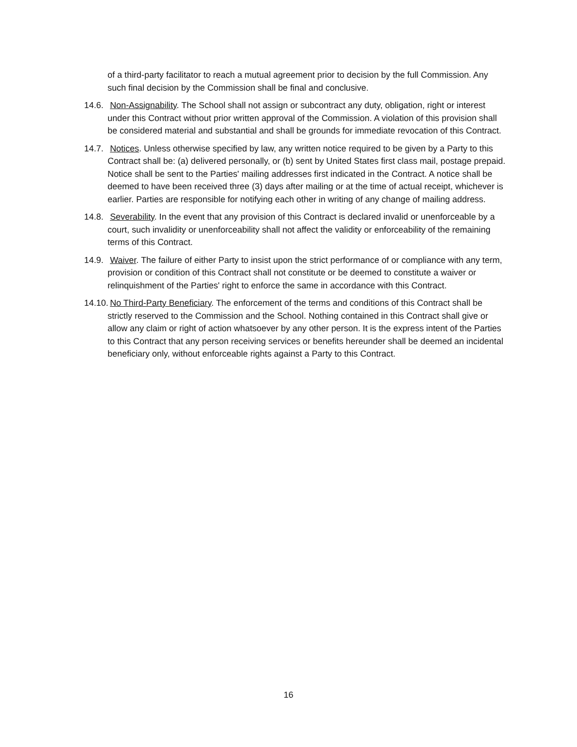of a third-party facilitator to reach a mutual agreement prior to decision by the full Commission. Any such final decision by the Commission shall be final and conclusive.
14.6. Non-Assignability. The School shall not assign or subcontract any duty, obligation, right or interest under this Contract without prior written approval of the Commission. A violation of this provision shall be considered material and substantial and shall be grounds for immediate revocation of this Contract.
14.7. Notices. Unless otherwise specified by law, any written notice required to be given by a Party to this Contract shall be: (a) delivered personally, or (b) sent by United States first class mail, postage prepaid. Notice shall be sent to the Parties' mailing addresses first indicated in the Contract. A notice shall be deemed to have been received three (3) days after mailing or at the time of actual receipt, whichever is earlier. Parties are responsible for notifying each other in writing of any change of mailing address.
14.8. Severability. In the event that any provision of this Contract is declared invalid or unenforceable by a court, such invalidity or unenforceability shall not affect the validity or enforceability of the remaining terms of this Contract.
14.9. Waiver. The failure of either Party to insist upon the strict performance of or compliance with any term, provision or condition of this Contract shall not constitute or be deemed to constitute a waiver or relinquishment of the Parties' right to enforce the same in accordance with this Contract.
14.10. No Third-Party Beneficiary. The enforcement of the terms and conditions of this Contract shall be strictly reserved to the Commission and the School. Nothing contained in this Contract shall give or allow any claim or right of action whatsoever by any other person. It is the express intent of the Parties to this Contract that any person receiving services or benefits hereunder shall be deemed an incidental beneficiary only, without enforceable rights against a Party to this Contract.
16